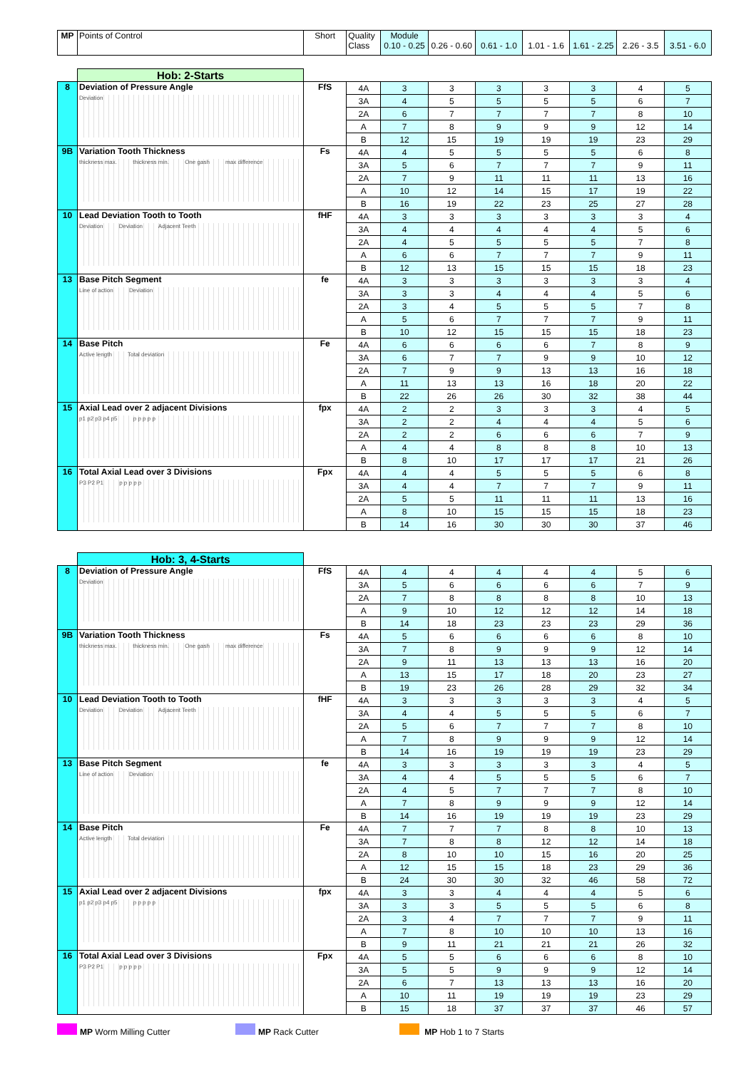| MP | Points of Control | Short | Quality Class | Module 0.10 - 0.25 | 0.26 - 0.60 | 0.61 - 1.0 | 1.01 - 1.6 | 1.61 - 2.25 | 2.26 - 3.5 | 3.51 - 6.0 |
| | Hob: 2-Starts | | | | | | | | | |
| 8 | Deviation of Pressure Angle Deviation | FfS | 4A | 3 | 3 | 3 | 3 | 3 | 4 | 5 |
| | | | 3A | 4 | 5 | 5 | 5 | 5 | 6 | 7 |
| | | | 2A | 6 | 7 | 7 | 7 | 7 | 8 | 10 |
| | | | A | 7 | 8 | 9 | 9 | 9 | 12 | 14 |
| | | | B | 12 | 15 | 19 | 19 | 19 | 23 | 29 |
| 9B | Variation Tooth Thickness thickness max. thickness min. One gash max difference | Fs | 4A | 4 | 5 | 5 | 5 | 5 | 6 | 8 |
| | | | 3A | 5 | 6 | 7 | 7 | 7 | 9 | 11 |
| | | | 2A | 7 | 9 | 11 | 11 | 11 | 13 | 16 |
| | | | A | 10 | 12 | 14 | 15 | 17 | 19 | 22 |
| | | | B | 16 | 19 | 22 | 23 | 25 | 27 | 28 |
| 10 | Lead Deviation Tooth to Tooth Deviation Deviation Adjacent Teeth | fHF | 4A | 3 | 3 | 3 | 3 | 3 | 3 | 4 |
| | | | 3A | 4 | 4 | 4 | 4 | 4 | 5 | 6 |
| | | | 2A | 4 | 5 | 5 | 5 | 5 | 7 | 8 |
| | | | A | 6 | 6 | 7 | 7 | 7 | 9 | 11 |
| | | | B | 12 | 13 | 15 | 15 | 15 | 18 | 23 |
| 13 | Base Pitch Segment Line of action Deviation | fe | 4A | 3 | 3 | 3 | 3 | 3 | 3 | 4 |
| | | | 3A | 3 | 3 | 4 | 4 | 4 | 5 | 6 |
| | | | 2A | 3 | 4 | 5 | 5 | 5 | 7 | 8 |
| | | | A | 5 | 6 | 7 | 7 | 7 | 9 | 11 |
| | | | B | 10 | 12 | 15 | 15 | 15 | 18 | 23 |
| 14 | Base Pitch Active length Total deviation | Fe | 4A | 6 | 6 | 6 | 6 | 7 | 8 | 9 |
| | | | 3A | 6 | 7 | 7 | 9 | 9 | 10 | 12 |
| | | | 2A | 7 | 9 | 9 | 13 | 13 | 16 | 18 |
| | | | A | 11 | 13 | 13 | 16 | 18 | 20 | 22 |
| | | | B | 22 | 26 | 26 | 30 | 32 | 38 | 44 |
| 15 | Axial Lead over 2 adjacent Divisions p1 p2 p3 p4 p5 p p p p p | fpx | 4A | 2 | 2 | 3 | 3 | 3 | 4 | 5 |
| | | | 3A | 2 | 2 | 4 | 4 | 4 | 5 | 6 |
| | | | 2A | 2 | 2 | 6 | 6 | 6 | 7 | 9 |
| | | | A | 4 | 4 | 8 | 8 | 8 | 10 | 13 |
| | | | B | 8 | 10 | 17 | 17 | 17 | 21 | 26 |
| 16 | Total Axial Lead over 3 Divisions P3 P2 P1 p p p p p | Fpx | 4A | 4 | 4 | 5 | 5 | 5 | 6 | 8 |
| | | | 3A | 4 | 4 | 7 | 7 | 7 | 9 | 11 |
| | | | 2A | 5 | 5 | 11 | 11 | 11 | 13 | 16 |
| | | | A | 8 | 10 | 15 | 15 | 15 | 18 | 23 |
| | | | B | 14 | 16 | 30 | 30 | 30 | 37 | 46 |
| | Hob: 3, 4-Starts | | | | | | | | | |
| 8 | Deviation of Pressure Angle Deviation | FfS | 4A | 4 | 4 | 4 | 4 | 4 | 5 | 6 |
| | | | 3A | 5 | 6 | 6 | 6 | 6 | 7 | 9 |
| | | | 2A | 7 | 8 | 8 | 8 | 8 | 10 | 13 |
| | | | A | 9 | 10 | 12 | 12 | 12 | 14 | 18 |
| | | | B | 14 | 18 | 23 | 23 | 23 | 29 | 36 |
| 9B | Variation Tooth Thickness thickness max. thickness min. One gash max difference | Fs | 4A | 5 | 6 | 6 | 6 | 6 | 8 | 10 |
| | | | 3A | 7 | 8 | 9 | 9 | 9 | 12 | 14 |
| | | | 2A | 9 | 11 | 13 | 13 | 13 | 16 | 20 |
| | | | A | 13 | 15 | 17 | 18 | 20 | 23 | 27 |
| | | | B | 19 | 23 | 26 | 28 | 29 | 32 | 34 |
| 10 | Lead Deviation Tooth to Tooth Deviation Deviation Adjacent Teeth | fHF | 4A | 3 | 3 | 3 | 3 | 3 | 4 | 5 |
| | | | 3A | 4 | 4 | 5 | 5 | 5 | 6 | 7 |
| | | | 2A | 5 | 6 | 7 | 7 | 7 | 8 | 10 |
| | | | A | 7 | 8 | 9 | 9 | 9 | 12 | 14 |
| | | | B | 14 | 16 | 19 | 19 | 19 | 23 | 29 |
| 13 | Base Pitch Segment Line of action Deviation | fe | 4A | 3 | 3 | 3 | 3 | 3 | 4 | 5 |
| | | | 3A | 4 | 4 | 5 | 5 | 5 | 6 | 7 |
| | | | 2A | 4 | 5 | 7 | 7 | 7 | 8 | 10 |
| | | | A | 7 | 8 | 9 | 9 | 9 | 12 | 14 |
| | | | B | 14 | 16 | 19 | 19 | 19 | 23 | 29 |
| 14 | Base Pitch Active length Total deviation | Fe | 4A | 7 | 7 | 7 | 8 | 8 | 10 | 13 |
| | | | 3A | 7 | 8 | 8 | 12 | 12 | 14 | 18 |
| | | | 2A | 8 | 10 | 10 | 15 | 16 | 20 | 25 |
| | | | A | 12 | 15 | 15 | 18 | 23 | 29 | 36 |
| | | | B | 24 | 30 | 30 | 32 | 46 | 58 | 72 |
| 15 | Axial Lead over 2 adjacent Divisions p1 p2 p3 p4 p5 p p p p p | fpx | 4A | 3 | 3 | 4 | 4 | 4 | 5 | 6 |
| | | | 3A | 3 | 3 | 5 | 5 | 5 | 6 | 8 |
| | | | 2A | 3 | 4 | 7 | 7 | 7 | 9 | 11 |
| | | | A | 7 | 8 | 10 | 10 | 10 | 13 | 16 |
| | | | B | 9 | 11 | 21 | 21 | 21 | 26 | 32 |
| 16 | Total Axial Lead over 3 Divisions P3 P2 P1 p p p p p | Fpx | 4A | 5 | 5 | 6 | 6 | 6 | 8 | 10 |
| | | | 3A | 5 | 5 | 9 | 9 | 9 | 12 | 14 |
| | | | 2A | 6 | 7 | 13 | 13 | 13 | 16 | 20 |
| | | | A | 10 | 11 | 19 | 19 | 19 | 23 | 29 |
| | | | B | 15 | 18 | 37 | 37 | 37 | 46 | 57 |
MP Worm Milling Cutter MP Rack Cutter MP Hob 1 to 7 Starts